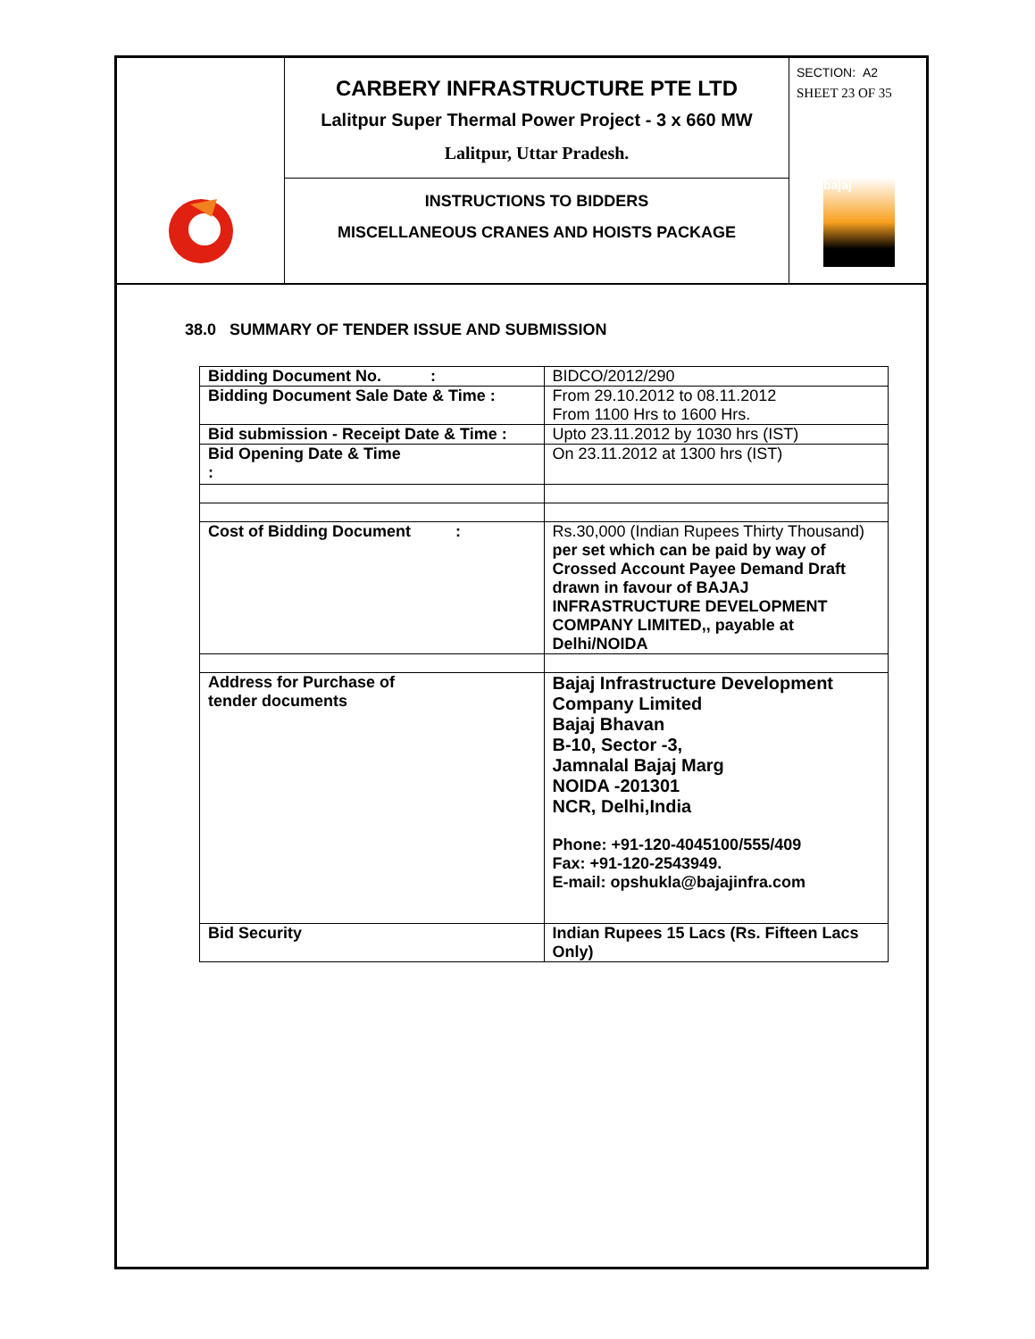CARBERY INFRASTRUCTURE PTE LTD
Lalitpur Super Thermal Power Project - 3 x 660 MW
Lalitpur, Uttar Pradesh.
INSTRUCTIONS TO BIDDERS
MISCELLANEOUS CRANES AND HOISTS PACKAGE
SECTION: A2
SHEET 23 OF 35
bajaj
38.0 SUMMARY OF TENDER ISSUE AND SUBMISSION
| Bidding Document No. : | BIDCO/2012/290 |
| Bidding Document Sale Date & Time : | From 29.10.2012 to 08.11.2012 From 1100 Hrs to 1600 Hrs. |
| Bid submission - Receipt Date & Time : | Upto 23.11.2012 by 1030 hrs (IST) |
| Bid Opening Date & Time : | On 23.11.2012 at 1300 hrs (IST) |
| Cost of Bidding Document : | Rs.30,000 (Indian Rupees Thirty Thousand) per set which can be paid by way of Crossed Account Payee Demand Draft drawn in favour of BAJAJ INFRASTRUCTURE DEVELOPMENT COMPANY LIMITED,, payable at Delhi/NOIDA |
| Address for Purchase of tender documents | Bajaj Infrastructure Development Company Limited Bajaj Bhavan B-10, Sector -3, Jamnalal Bajaj Marg NOIDA -201301 NCR, Delhi,India Phone: +91-120-4045100/555/409 Fax: +91-120-2543949. E-mail: opshukla@bajajinfra.com |
| Bid Security | Indian Rupees 15 Lacs (Rs. Fifteen Lacs Only) |